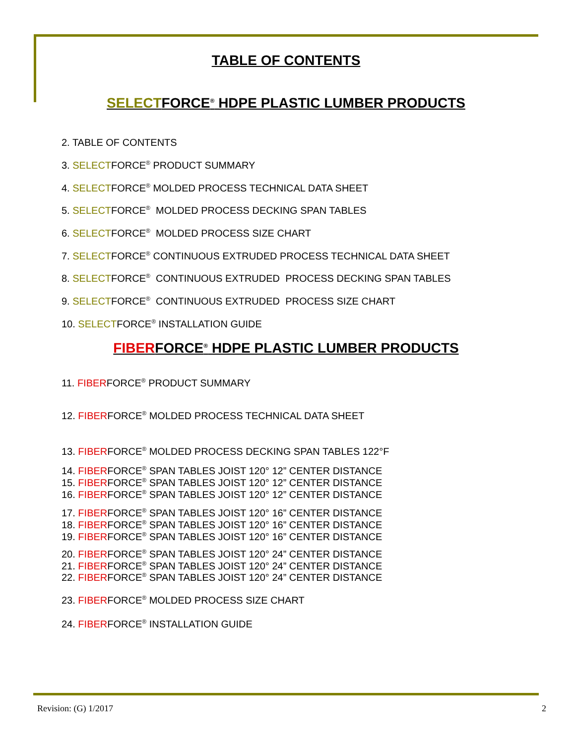TABLE OF CONTENTS
SELECTFORCE<sup>®</sup> HDPE PLASTIC LUMBER PRODUCTS
2. TABLE OF CONTENTS
3. SELECTFORCE<sup>®</sup> PRODUCT SUMMARY
4. SELECTFORCE<sup>®</sup> MOLDED PROCESS TECHNICAL DATA SHEET
5. SELECTFORCE<sup>®</sup> MOLDED PROCESS DECKING SPAN TABLES
6. SELECTFORCE<sup>®</sup> MOLDED PROCESS SIZE CHART
7. SELECTFORCE<sup>®</sup> CONTINUOUS EXTRUDED PROCESS TECHNICAL DATA SHEET
8. SELECTFORCE<sup>®</sup> CONTINUOUS EXTRUDED PROCESS DECKING SPAN TABLES
9. SELECTFORCE<sup>®</sup> CONTINUOUS EXTRUDED PROCESS SIZE CHART
10. SELECTFORCE<sup>®</sup> INSTALLATION GUIDE
FIBERFORCE<sup>®</sup> HDPE PLASTIC LUMBER PRODUCTS
11. FIBERFORCE<sup>®</sup> PRODUCT SUMMARY
12. FIBERFORCE<sup>®</sup> MOLDED PROCESS TECHNICAL DATA SHEET
13. FIBERFORCE<sup>®</sup> MOLDED PROCESS DECKING SPAN TABLES 122°F
14. FIBERFORCE<sup>®</sup> SPAN TABLES JOIST 120° 12” CENTER DISTANCE
15. FIBERFORCE<sup>®</sup> SPAN TABLES JOIST 120° 12” CENTER DISTANCE
16. FIBERFORCE<sup>®</sup> SPAN TABLES JOIST 120° 12” CENTER DISTANCE
17. FIBERFORCE<sup>®</sup> SPAN TABLES JOIST 120° 16” CENTER DISTANCE
18. FIBERFORCE<sup>®</sup> SPAN TABLES JOIST 120° 16” CENTER DISTANCE
19. FIBERFORCE<sup>®</sup> SPAN TABLES JOIST 120° 16” CENTER DISTANCE
20. FIBERFORCE<sup>®</sup> SPAN TABLES JOIST 120° 24” CENTER DISTANCE
21. FIBERFORCE<sup>®</sup> SPAN TABLES JOIST 120° 24” CENTER DISTANCE
22. FIBERFORCE<sup>®</sup> SPAN TABLES JOIST 120° 24” CENTER DISTANCE
23. FIBERFORCE<sup>®</sup> MOLDED PROCESS SIZE CHART
24. FIBERFORCE<sup>®</sup> INSTALLATION GUIDE
Revision: (G) 1/2017 2